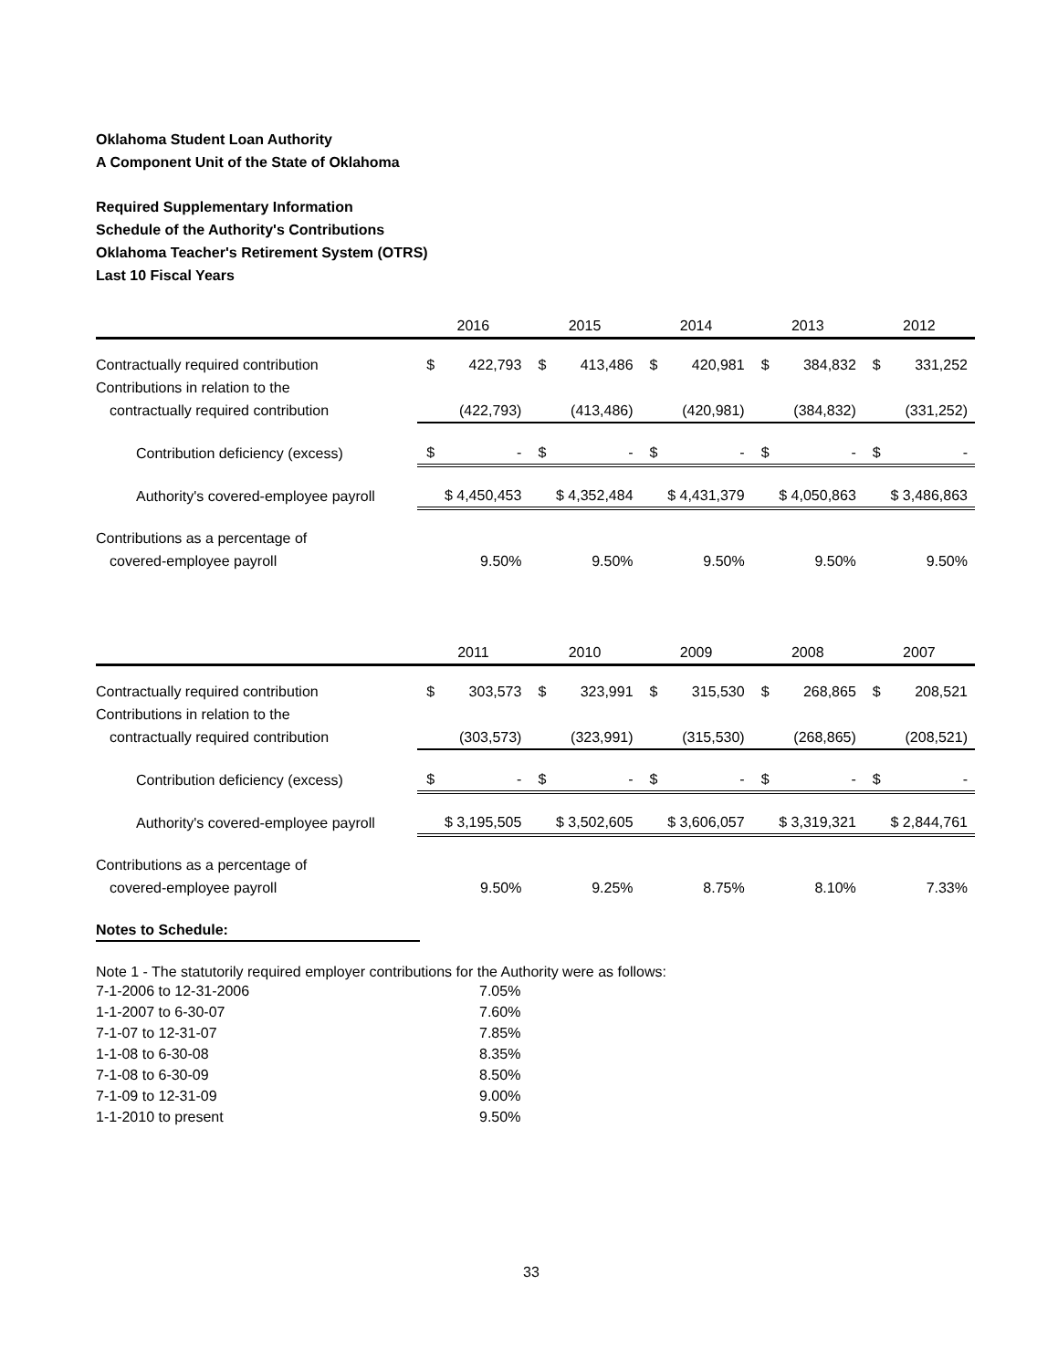Oklahoma Student Loan Authority
A Component Unit of the State of Oklahoma
Required Supplementary Information
Schedule of the Authority's Contributions
Oklahoma Teacher's Retirement System (OTRS)
Last 10 Fiscal Years
| | 2016 | | 2015 | | 2014 | | 2013 | | 2012 | |
| --- | --- | --- | --- | --- | --- | --- | --- | --- | --- | --- |
| Contractually required contribution | $ | 422,793 | $ | 413,486 | $ | 420,981 | $ | 384,832 | $ | 331,252 |
| Contributions in relation to the | | | | | | | | | | |
| contractually required contribution | (422,793) | | (413,486) | | (420,981) | | (384,832) | | (331,252) | |
| Contribution deficiency (excess) | $ | - | $ | - | $ | - | $ | - | $ | - |
| Authority's covered-employee payroll | $ 4,450,453 | | $ 4,352,484 | | $ 4,431,379 | | $ 4,050,863 | | $ 3,486,863 | |
| Contributions as a percentage of | | | | | | | | | | |
| covered-employee payroll | 9.50% | | 9.50% | | 9.50% | | 9.50% | | 9.50% | |
| | 2011 | | 2010 | | 2009 | | 2008 | | 2007 | |
| --- | --- | --- | --- | --- | --- | --- | --- | --- | --- | --- |
| Contractually required contribution | $ | 303,573 | $ | 323,991 | $ | 315,530 | $ | 268,865 | $ | 208,521 |
| Contributions in relation to the | | | | | | | | | | |
| contractually required contribution | (303,573) | | (323,991) | | (315,530) | | (268,865) | | (208,521) | |
| Contribution deficiency (excess) | $ | - | $ | - | $ | - | $ | - | $ | - |
| Authority's covered-employee payroll | $ 3,195,505 | | $ 3,502,605 | | $ 3,606,057 | | $ 3,319,321 | | $ 2,844,761 | |
| Contributions as a percentage of | | | | | | | | | | |
| covered-employee payroll | 9.50% | | 9.25% | | 8.75% | | 8.10% | | 7.33% | |
Notes to Schedule:
Note 1 - The statutorily required employer contributions for the Authority were as follows:
7-1-2006 to 12-31-2006 7.05%
1-1-2007 to 6-30-07 7.60%
7-1-07 to 12-31-07 7.85%
1-1-08 to 6-30-08 8.35%
7-1-08 to 6-30-09 8.50%
7-1-09 to 12-31-09 9.00%
1-1-2010 to present 9.50%
33